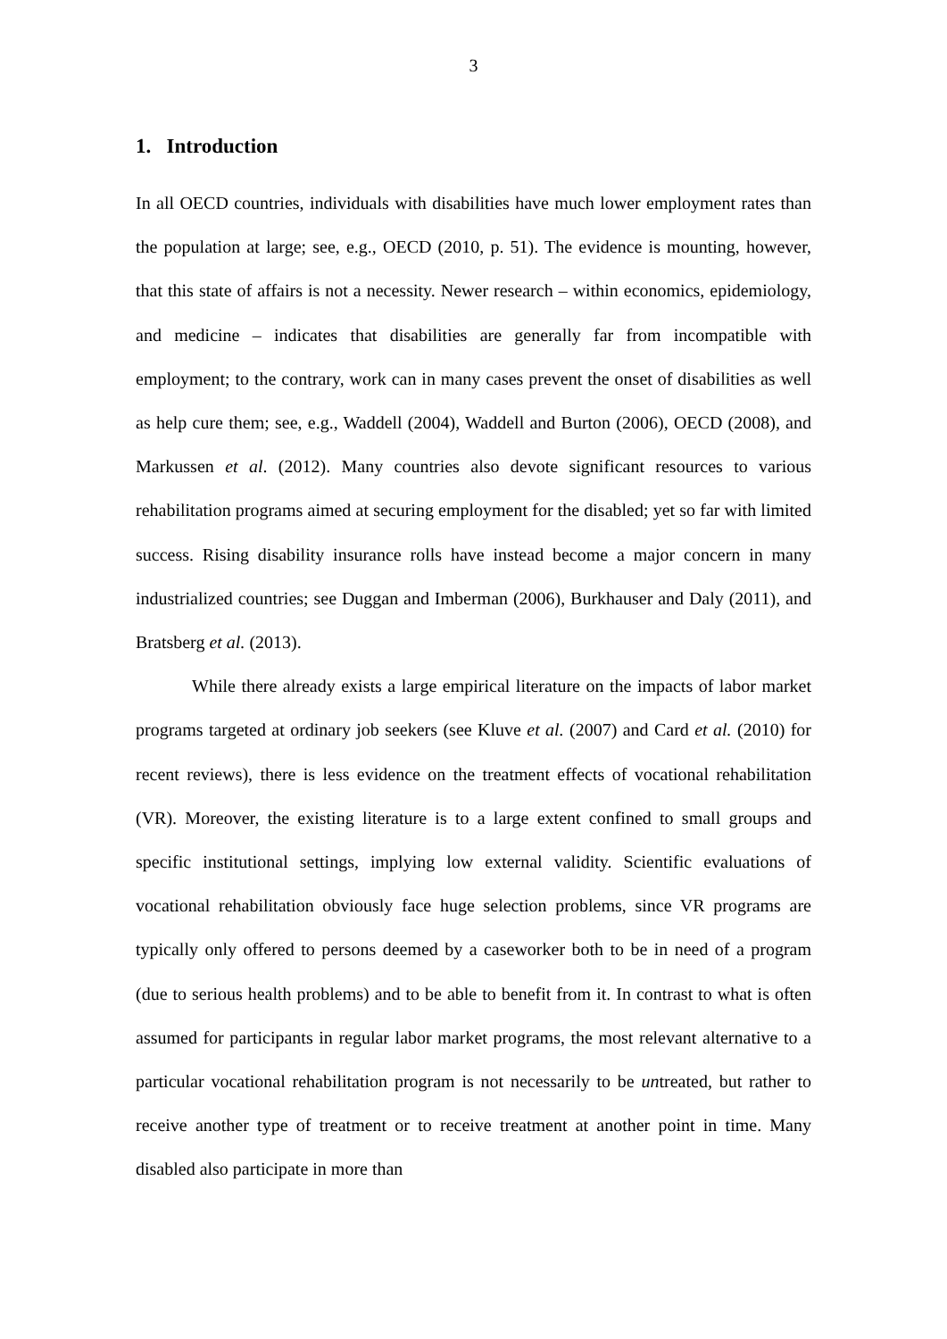3
1. Introduction
In all OECD countries, individuals with disabilities have much lower employment rates than the population at large; see, e.g., OECD (2010, p. 51). The evidence is mounting, however, that this state of affairs is not a necessity. Newer research – within economics, epidemiology, and medicine – indicates that disabilities are generally far from incom­patible with employment; to the contrary, work can in many cases prevent the onset of disabilities as well as help cure them; see, e.g., Waddell (2004), Waddell and Burton (2006), OECD (2008), and Markussen et al. (2012). Many countries also devote signifi­cant resources to various rehabilitation programs aimed at securing employment for the disabled; yet so far with limited success. Rising disability insurance rolls have instead become a major concern in many industrialized countries; see Duggan and Imberman (2006), Burkhauser and Daly (2011), and Bratsberg et al. (2013).
While there already exists a large empirical literature on the impacts of labor market programs targeted at ordinary job seekers (see Kluve et al. (2007) and Card et al. (2010) for recent reviews), there is less evidence on the treatment effects of voca­tional rehabilitation (VR). Moreover, the existing literature is to a large extent confined to small groups and specific institutional settings, implying low external validity. Scien­tific evaluations of vocational rehabilitation obviously face huge selection problems, since VR programs are typically only offered to persons deemed by a caseworker both to be in need of a program (due to serious health problems) and to be able to benefit from it. In contrast to what is often assumed for participants in regular labor market programs, the most relevant alternative to a particular vocational rehabilitation program is not necessarily to be untreated, but rather to receive another type of treatment or to receive treatment at another point in time. Many disabled also participate in more than